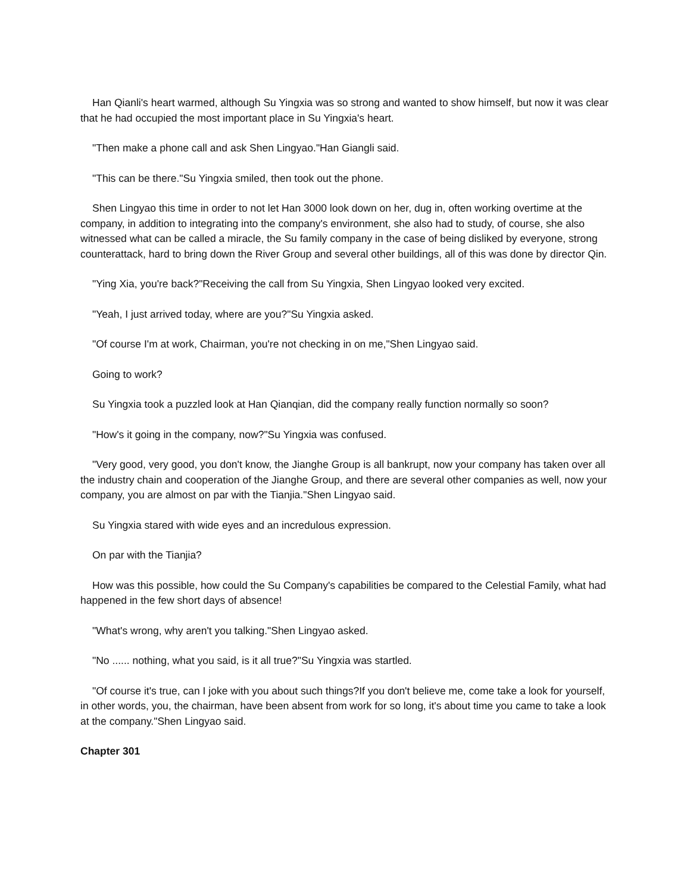Han Qianli's heart warmed, although Su Yingxia was so strong and wanted to show himself, but now it was clear that he had occupied the most important place in Su Yingxia's heart.
"Then make a phone call and ask Shen Lingyao."Han Giangli said.
"This can be there."Su Yingxia smiled, then took out the phone.
Shen Lingyao this time in order to not let Han 3000 look down on her, dug in, often working overtime at the company, in addition to integrating into the company's environment, she also had to study, of course, she also witnessed what can be called a miracle, the Su family company in the case of being disliked by everyone, strong counterattack, hard to bring down the River Group and several other buildings, all of this was done by director Qin.
"Ying Xia, you're back?"Receiving the call from Su Yingxia, Shen Lingyao looked very excited.
"Yeah, I just arrived today, where are you?"Su Yingxia asked.
"Of course I'm at work, Chairman, you're not checking in on me,"Shen Lingyao said.
Going to work?
Su Yingxia took a puzzled look at Han Qianqian, did the company really function normally so soon?
"How's it going in the company, now?"Su Yingxia was confused.
"Very good, very good, you don't know, the Jianghe Group is all bankrupt, now your company has taken over all the industry chain and cooperation of the Jianghe Group, and there are several other companies as well, now your company, you are almost on par with the Tianjia."Shen Lingyao said.
Su Yingxia stared with wide eyes and an incredulous expression.
On par with the Tianjia?
How was this possible, how could the Su Company's capabilities be compared to the Celestial Family, what had happened in the few short days of absence!
"What's wrong, why aren't you talking."Shen Lingyao asked.
"No ...... nothing, what you said, is it all true?"Su Yingxia was startled.
"Of course it's true, can I joke with you about such things?If you don't believe me, come take a look for yourself, in other words, you, the chairman, have been absent from work for so long, it's about time you came to take a look at the company."Shen Lingyao said.
Chapter 301